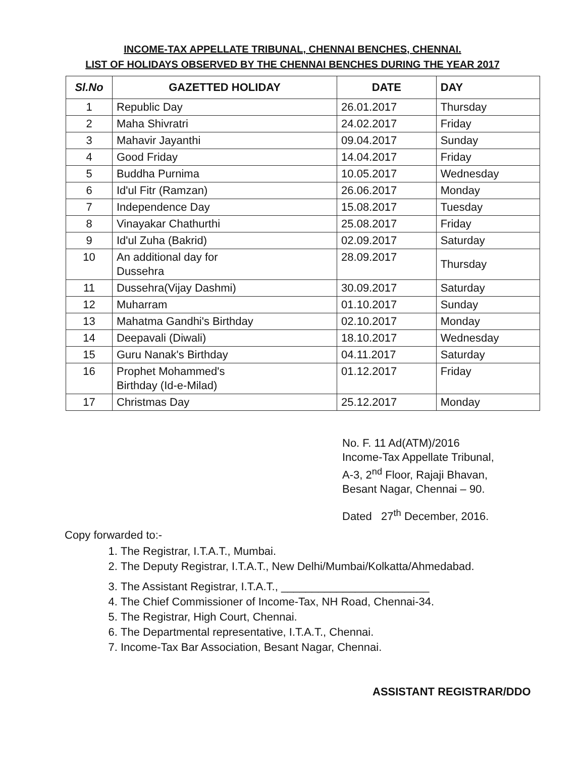INCOME-TAX APPELLATE TRIBUNAL, CHENNAI BENCHES, CHENNAI.
LIST OF HOLIDAYS OBSERVED BY THE CHENNAI BENCHES DURING THE YEAR 2017
| Sl.No | GAZETTED HOLIDAY | DATE | DAY |
| --- | --- | --- | --- |
| 1 | Republic Day | 26.01.2017 | Thursday |
| 2 | Maha Shivratri | 24.02.2017 | Friday |
| 3 | Mahavir Jayanthi | 09.04.2017 | Sunday |
| 4 | Good Friday | 14.04.2017 | Friday |
| 5 | Buddha Purnima | 10.05.2017 | Wednesday |
| 6 | Id'ul Fitr (Ramzan) | 26.06.2017 | Monday |
| 7 | Independence Day | 15.08.2017 | Tuesday |
| 8 | Vinayakar Chathurthi | 25.08.2017 | Friday |
| 9 | Id'ul Zuha (Bakrid) | 02.09.2017 | Saturday |
| 10 | An additional day for Dussehra | 28.09.2017 | Thursday |
| 11 | Dussehra(Vijay Dashmi) | 30.09.2017 | Saturday |
| 12 | Muharram | 01.10.2017 | Sunday |
| 13 | Mahatma Gandhi's Birthday | 02.10.2017 | Monday |
| 14 | Deepavali (Diwali) | 18.10.2017 | Wednesday |
| 15 | Guru Nanak's Birthday | 04.11.2017 | Saturday |
| 16 | Prophet Mohammed's Birthday (Id-e-Milad) | 01.12.2017 | Friday |
| 17 | Christmas Day | 25.12.2017 | Monday |
No. F. 11 Ad(ATM)/2016
Income-Tax Appellate Tribunal,
A-3, 2<sup>nd</sup> Floor, Rajaji Bhavan,
Besant Nagar, Chennai – 90.
Dated 27<sup>th</sup> December, 2016.
Copy forwarded to:-
1. The Registrar, I.T.A.T., Mumbai.
2. The Deputy Registrar, I.T.A.T., New Delhi/Mumbai/Kolkatta/Ahmedabad.
3. The Assistant Registrar, I.T.A.T., ________________________
4. The Chief Commissioner of Income-Tax, NH Road, Chennai-34.
5. The Registrar, High Court, Chennai.
6. The Departmental representative, I.T.A.T., Chennai.
7. Income-Tax Bar Association, Besant Nagar, Chennai.
ASSISTANT REGISTRAR/DDO